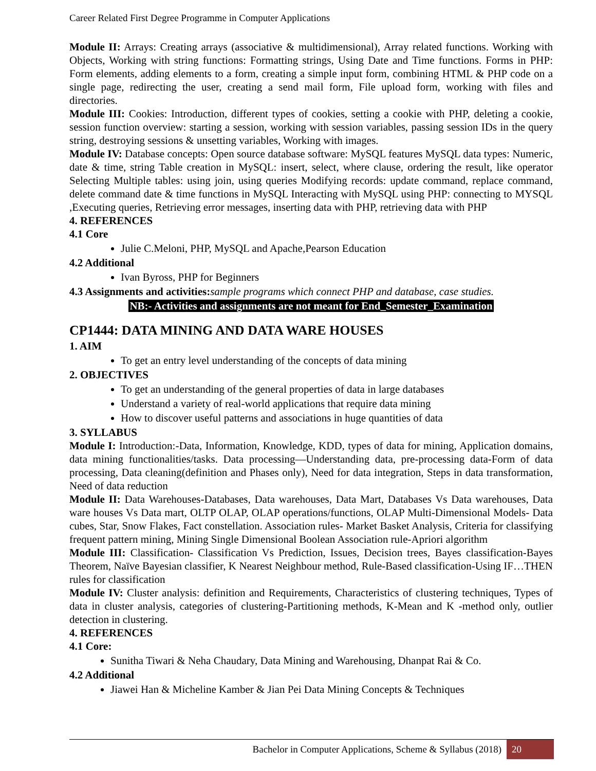Career Related First Degree Programme in Computer Applications
Module II: Arrays: Creating arrays (associative & multidimensional), Array related functions. Working with Objects, Working with string functions: Formatting strings, Using Date and Time functions. Forms in PHP: Form elements, adding elements to a form, creating a simple input form, combining HTML & PHP code on a single page, redirecting the user, creating a send mail form, File upload form, working with files and directories.
Module III: Cookies: Introduction, different types of cookies, setting a cookie with PHP, deleting a cookie, session function overview: starting a session, working with session variables, passing session IDs in the query string, destroying sessions & unsetting variables, Working with images.
Module IV: Database concepts: Open source database software: MySQL features MySQL data types: Numeric, date & time, string Table creation in MySQL: insert, select, where clause, ordering the result, like operator Selecting Multiple tables: using join, using queries Modifying records: update command, replace command, delete command date & time functions in MySQL Interacting with MySQL using PHP: connecting to MYSQL ,Executing queries, Retrieving error messages, inserting data with PHP, retrieving data with PHP
4. REFERENCES
4.1 Core
Julie C.Meloni, PHP, MySQL and Apache,Pearson Education
4.2 Additional
Ivan Byross, PHP for Beginners
4.3 Assignments and activities: sample programs which connect PHP and database, case studies.
NB:- Activities and assignments are not meant for End_Semester_Examination
CP1444: DATA MINING AND DATA WARE HOUSES
1. AIM
To get an entry level understanding of the concepts of data mining
2. OBJECTIVES
To get an understanding of the general properties of data in large databases
Understand a variety of real-world applications that require data mining
How to discover useful patterns and associations in huge quantities of data
3. SYLLABUS
Module I: Introduction:-Data, Information, Knowledge, KDD, types of data for mining, Application domains, data mining functionalities/tasks. Data processing—Understanding data, pre-processing data-Form of data processing, Data cleaning(definition and Phases only), Need for data integration, Steps in data transformation, Need of data reduction
Module II: Data Warehouses-Databases, Data warehouses, Data Mart, Databases Vs Data warehouses, Data ware houses Vs Data mart, OLTP OLAP, OLAP operations/functions, OLAP Multi-Dimensional Models- Data cubes, Star, Snow Flakes, Fact constellation. Association rules- Market Basket Analysis, Criteria for classifying frequent pattern mining, Mining Single Dimensional Boolean Association rule-Apriori algorithm
Module III: Classification- Classification Vs Prediction, Issues, Decision trees, Bayes classification-Bayes Theorem, Naïve Bayesian classifier, K Nearest Neighbour method, Rule-Based classification-Using IF…THEN rules for classification
Module IV: Cluster analysis: definition and Requirements, Characteristics of clustering techniques, Types of data in cluster analysis, categories of clustering-Partitioning methods, K-Mean and K -method only, outlier detection in clustering.
4. REFERENCES
4.1 Core:
Sunitha Tiwari & Neha Chaudary, Data Mining and Warehousing, Dhanpat Rai & Co.
4.2 Additional
Jiawei Han & Micheline Kamber & Jian Pei Data Mining Concepts & Techniques
Bachelor in Computer Applications, Scheme & Syllabus (2018) 20